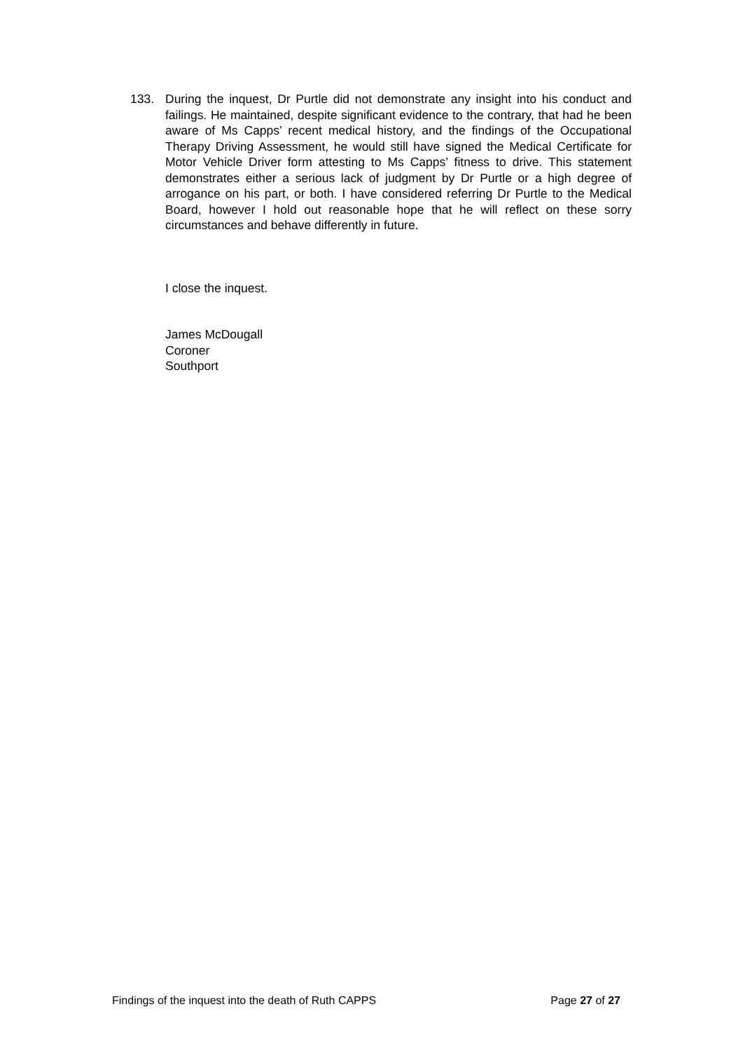133. During the inquest, Dr Purtle did not demonstrate any insight into his conduct and failings. He maintained, despite significant evidence to the contrary, that had he been aware of Ms Capps’ recent medical history, and the findings of the Occupational Therapy Driving Assessment, he would still have signed the Medical Certificate for Motor Vehicle Driver form attesting to Ms Capps’ fitness to drive. This statement demonstrates either a serious lack of judgment by Dr Purtle or a high degree of arrogance on his part, or both. I have considered referring Dr Purtle to the Medical Board, however I hold out reasonable hope that he will reflect on these sorry circumstances and behave differently in future.
I close the inquest.
James McDougall
Coroner
Southport
Findings of the inquest into the death of Ruth CAPPS Page 27 of 27